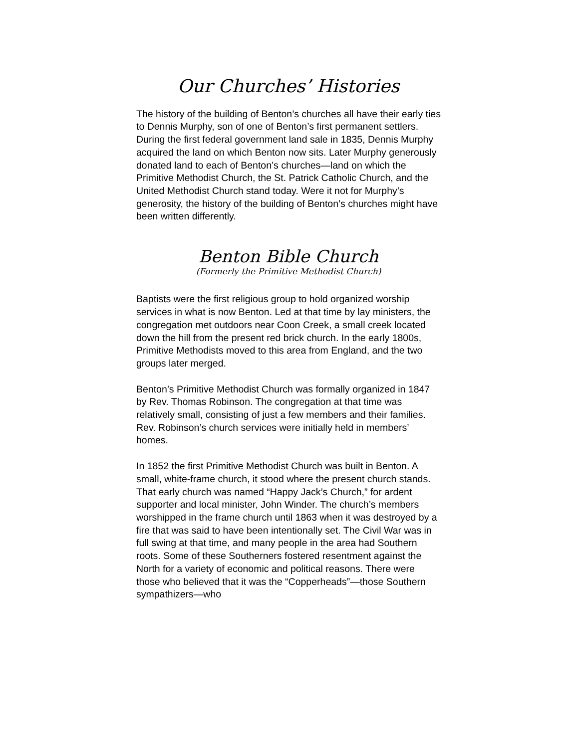Our Churches’ Histories
The history of the building of Benton’s churches all have their early ties to Dennis Murphy, son of one of Benton’s first permanent settlers. During the first federal government land sale in 1835, Dennis Murphy acquired the land on which Benton now sits. Later Murphy generously donated land to each of Benton’s churches—land on which the Primitive Methodist Church, the St. Patrick Catholic Church, and the United Methodist Church stand today. Were it not for Murphy’s generosity, the history of the building of Benton’s churches might have been written differently.
Benton Bible Church
(Formerly the Primitive Methodist Church)
Baptists were the first religious group to hold organized worship services in what is now Benton. Led at that time by lay ministers, the congregation met outdoors near Coon Creek, a small creek located down the hill from the present red brick church. In the early 1800s, Primitive Methodists moved to this area from England, and the two groups later merged.
Benton’s Primitive Methodist Church was formally organized in 1847 by Rev. Thomas Robinson. The congregation at that time was relatively small, consisting of just a few members and their families. Rev. Robinson’s church services were initially held in members’ homes.
In 1852 the first Primitive Methodist Church was built in Benton. A small, white-frame church, it stood where the present church stands. That early church was named “Happy Jack’s Church,” for ardent supporter and local minister, John Winder. The church’s members worshipped in the frame church until 1863 when it was destroyed by a fire that was said to have been intentionally set. The Civil War was in full swing at that time, and many people in the area had Southern roots. Some of these Southerners fostered resentment against the North for a variety of economic and political reasons. There were those who believed that it was the “Copperheads”—those Southern sympathizers—who